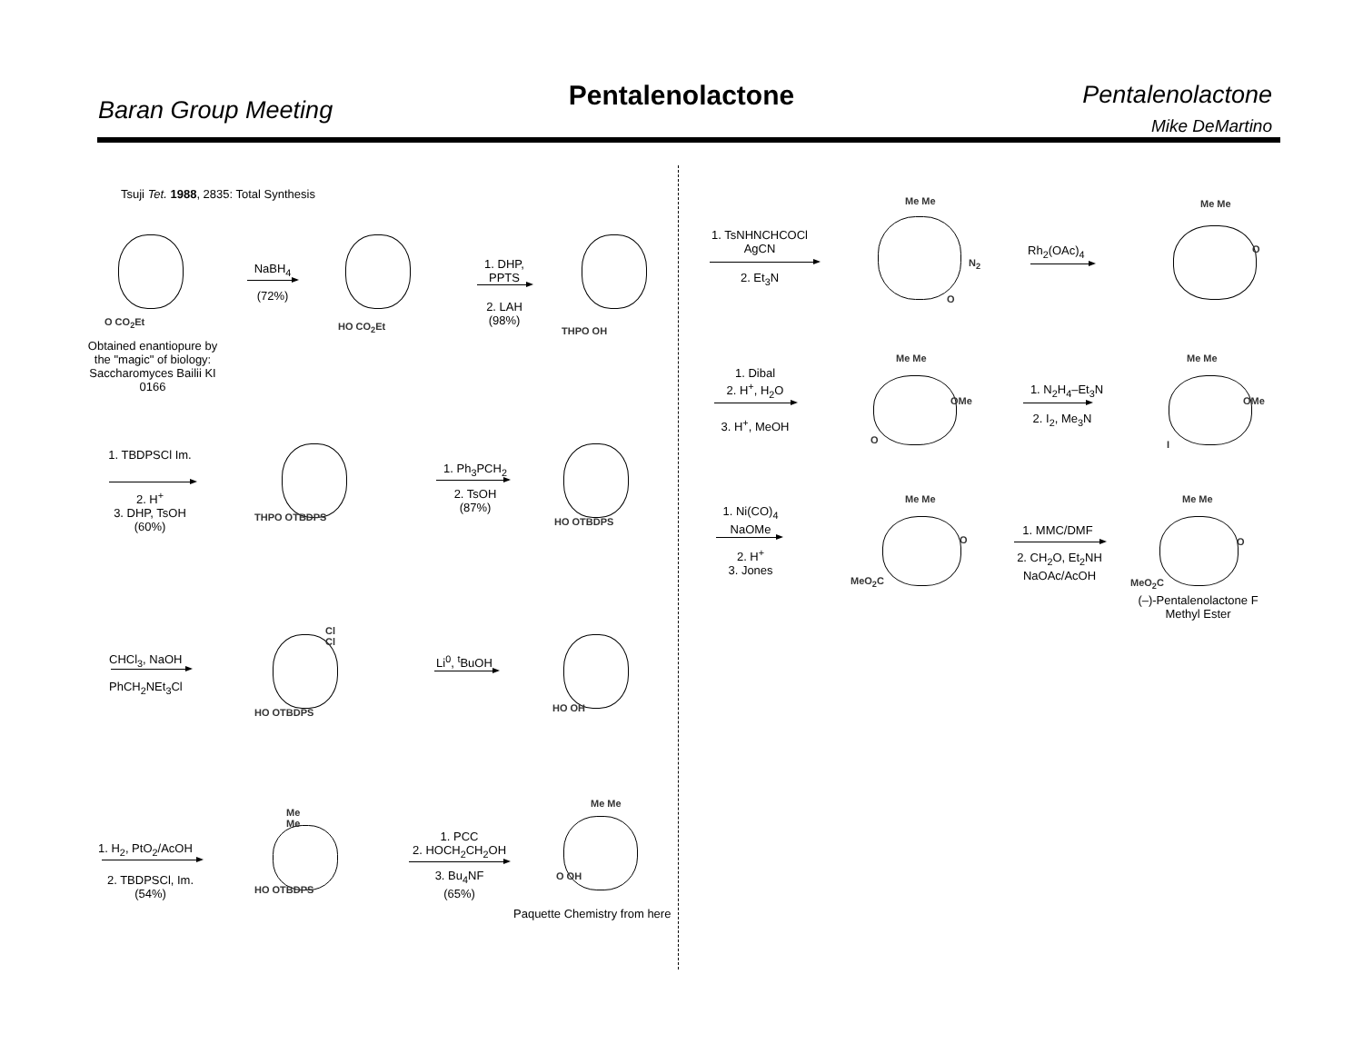Baran Group Meeting
Pentalenolactone
Pentalenolactone
Mike DeMartino
Tsuji Tet. 1988, 2835: Total Synthesis
O CO<sub>2</sub>Et
Obtained enantiopure by the "magic" of biology: Saccharomyces Bailii KI 0166
NaBH<sub>4</sub>
(72%)
HO CO<sub>2</sub>Et
1. DHP, PPTS
2. LAH (98%)
THPO OH
1. TBDPSCl Im.
2. H<sup>+</sup>
3. DHP, TsOH
(60%)
THPO OTBDPS
1. Ph<sub>3</sub>PCH<sub>2</sub>
2. TsOH
(87%)
HO OTBDPS
CHCl<sub>3</sub>, NaOH
PhCH<sub>2</sub>NEt<sub>3</sub>Cl
Cl
Cl
HO OTBDPS
Li<sup>0</sup>, <sup>t</sup>BuOH
HO OH
1. H<sub>2</sub>, PtO<sub>2</sub>/AcOH
2. TBDPSCl, Im.
(54%)
Me
Me
HO OTBDPS
1. PCC
2. HOCH<sub>2</sub>CH<sub>2</sub>OH
3. Bu<sub>4</sub>NF
(65%)
Me Me
O OH
Paquette Chemistry from here
1. TsNHNCHCOCl
AgCN
2. Et<sub>3</sub>N
Me Me
N<sub>2</sub>
O
Rh<sub>2</sub>(OAc)<sub>4</sub>
Me Me
O
1. Dibal
2. H<sup>+</sup>, H<sub>2</sub>O
3. H<sup>+</sup>, MeOH
Me Me
OMe
O
1. N<sub>2</sub>H<sub>4</sub>–Et<sub>3</sub>N
2. I<sub>2</sub>, Me<sub>3</sub>N
Me Me
OMe
I
1. Ni(CO)<sub>4</sub>
NaOMe
2. H<sup>+</sup>
3. Jones
Me Me
O
MeO<sub>2</sub>C
1. MMC/DMF
2. CH<sub>2</sub>O, Et<sub>2</sub>NH
NaOAc/AcOH
Me Me
O
MeO<sub>2</sub>C
(–)-Pentalenolactone F
Methyl Ester